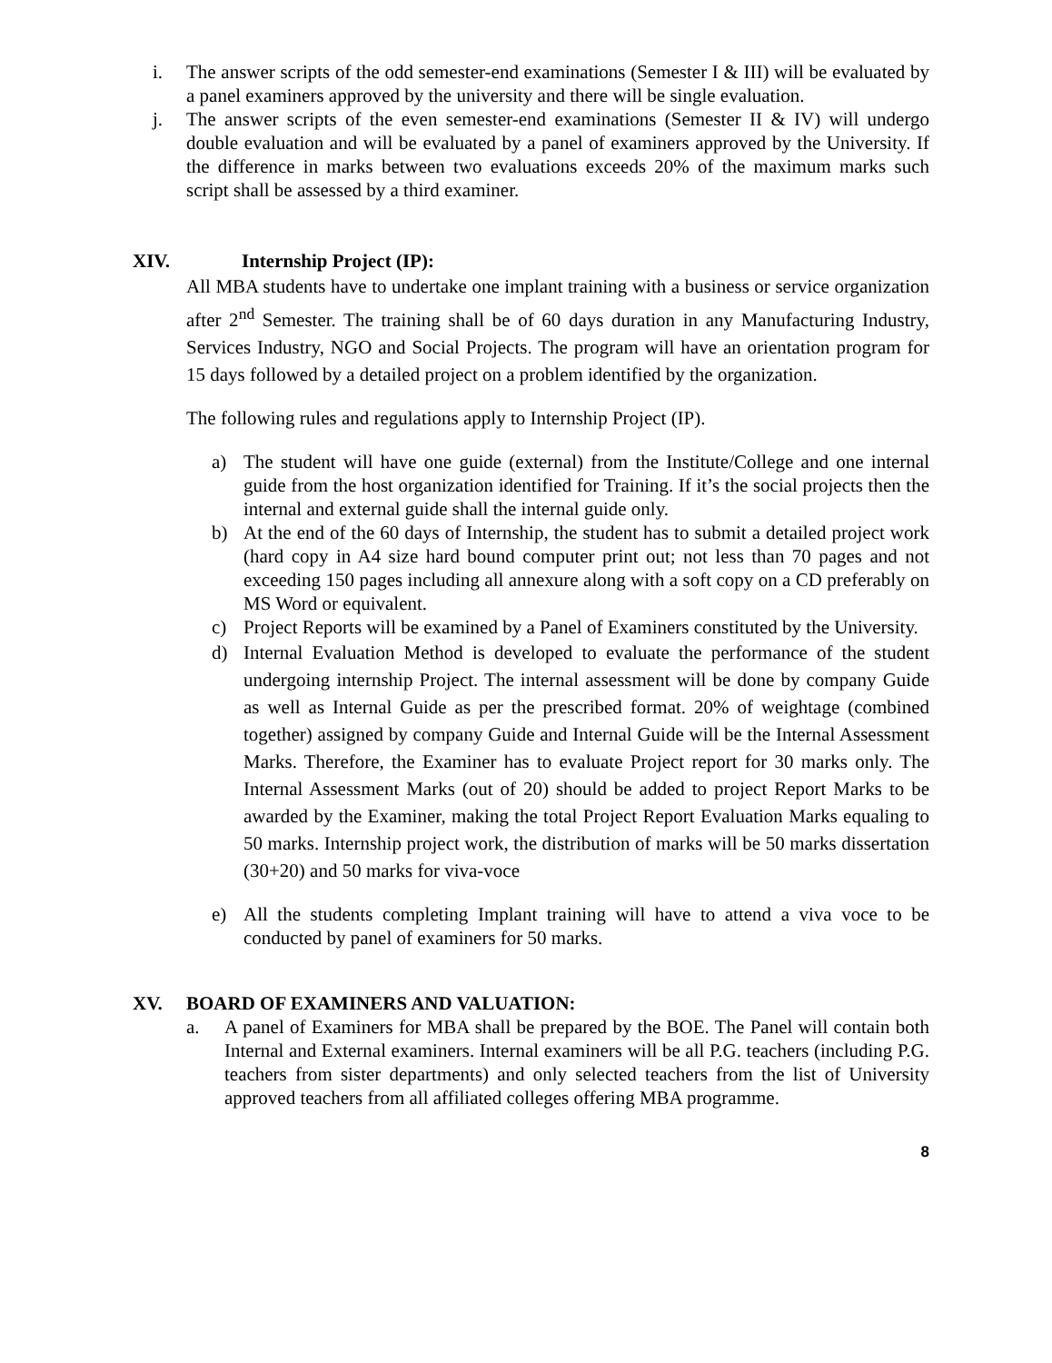i. The answer scripts of the odd semester-end examinations (Semester I & III) will be evaluated by a panel examiners approved by the university and there will be single evaluation.
j. The answer scripts of the even semester-end examinations (Semester II & IV) will undergo double evaluation and will be evaluated by a panel of examiners approved by the University. If the difference in marks between two evaluations exceeds 20% of the maximum marks such script shall be assessed by a third examiner.
XIV. Internship Project (IP):
All MBA students have to undertake one implant training with a business or service organization after 2<sup>nd</sup> Semester. The training shall be of 60 days duration in any Manufacturing Industry, Services Industry, NGO and Social Projects. The program will have an orientation program for 15 days followed by a detailed project on a problem identified by the organization.
The following rules and regulations apply to Internship Project (IP).
a) The student will have one guide (external) from the Institute/College and one internal guide from the host organization identified for Training. If it’s the social projects then the internal and external guide shall the internal guide only.
b) At the end of the 60 days of Internship, the student has to submit a detailed project work (hard copy in A4 size hard bound computer print out; not less than 70 pages and not exceeding 150 pages including all annexure along with a soft copy on a CD preferably on MS Word or equivalent.
c) Project Reports will be examined by a Panel of Examiners constituted by the University.
d) Internal Evaluation Method is developed to evaluate the performance of the student undergoing internship Project. The internal assessment will be done by company Guide as well as Internal Guide as per the prescribed format. 20% of weightage (combined together) assigned by company Guide and Internal Guide will be the Internal Assessment Marks. Therefore, the Examiner has to evaluate Project report for 30 marks only. The Internal Assessment Marks (out of 20) should be added to project Report Marks to be awarded by the Examiner, making the total Project Report Evaluation Marks equaling to 50 marks. Internship project work, the distribution of marks will be 50 marks dissertation (30+20) and 50 marks for viva-voce
e) All the students completing Implant training will have to attend a viva voce to be conducted by panel of examiners for 50 marks.
XV. BOARD OF EXAMINERS AND VALUATION:
a. A panel of Examiners for MBA shall be prepared by the BOE. The Panel will contain both Internal and External examiners. Internal examiners will be all P.G. teachers (including P.G. teachers from sister departments) and only selected teachers from the list of University approved teachers from all affiliated colleges offering MBA programme.
8